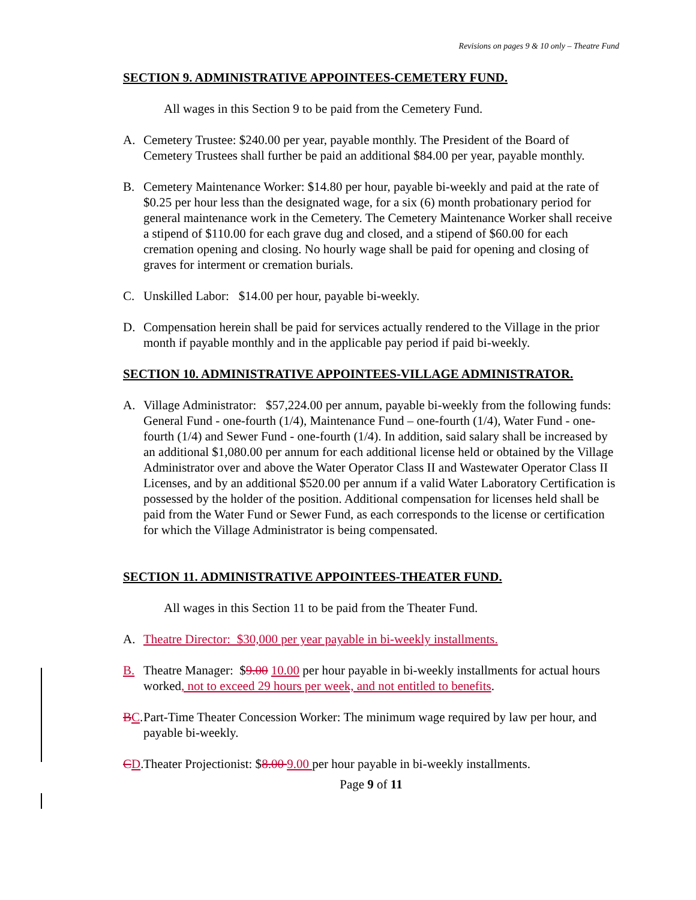Revisions on pages 9 & 10 only – Theatre Fund
SECTION 9. ADMINISTRATIVE APPOINTEES-CEMETERY FUND.
All wages in this Section 9 to be paid from the Cemetery Fund.
A. Cemetery Trustee: $240.00 per year, payable monthly. The President of the Board of Cemetery Trustees shall further be paid an additional $84.00 per year, payable monthly.
B. Cemetery Maintenance Worker: $14.80 per hour, payable bi-weekly and paid at the rate of $0.25 per hour less than the designated wage, for a six (6) month probationary period for general maintenance work in the Cemetery. The Cemetery Maintenance Worker shall receive a stipend of $110.00 for each grave dug and closed, and a stipend of $60.00 for each cremation opening and closing. No hourly wage shall be paid for opening and closing of graves for interment or cremation burials.
C. Unskilled Labor: $14.00 per hour, payable bi-weekly.
D. Compensation herein shall be paid for services actually rendered to the Village in the prior month if payable monthly and in the applicable pay period if paid bi-weekly.
SECTION 10. ADMINISTRATIVE APPOINTEES-VILLAGE ADMINISTRATOR.
A. Village Administrator: $57,224.00 per annum, payable bi-weekly from the following funds: General Fund - one-fourth (1/4), Maintenance Fund – one-fourth (1/4), Water Fund - one-fourth (1/4) and Sewer Fund - one-fourth (1/4). In addition, said salary shall be increased by an additional $1,080.00 per annum for each additional license held or obtained by the Village Administrator over and above the Water Operator Class II and Wastewater Operator Class II Licenses, and by an additional $520.00 per annum if a valid Water Laboratory Certification is possessed by the holder of the position. Additional compensation for licenses held shall be paid from the Water Fund or Sewer Fund, as each corresponds to the license or certification for which the Village Administrator is being compensated.
SECTION 11. ADMINISTRATIVE APPOINTEES-THEATER FUND.
All wages in this Section 11 to be paid from the Theater Fund.
A. Theatre Director: $30,000 per year payable in bi-weekly installments.
B. Theatre Manager: $9.00 10.00 per hour payable in bi-weekly installments for actual hours worked, not to exceed 29 hours per week, and not entitled to benefits.
BC. Part-Time Theater Concession Worker: The minimum wage required by law per hour, and payable bi-weekly.
CD. Theater Projectionist: $8.00 9.00 per hour payable in bi-weekly installments.
Page 9 of 11